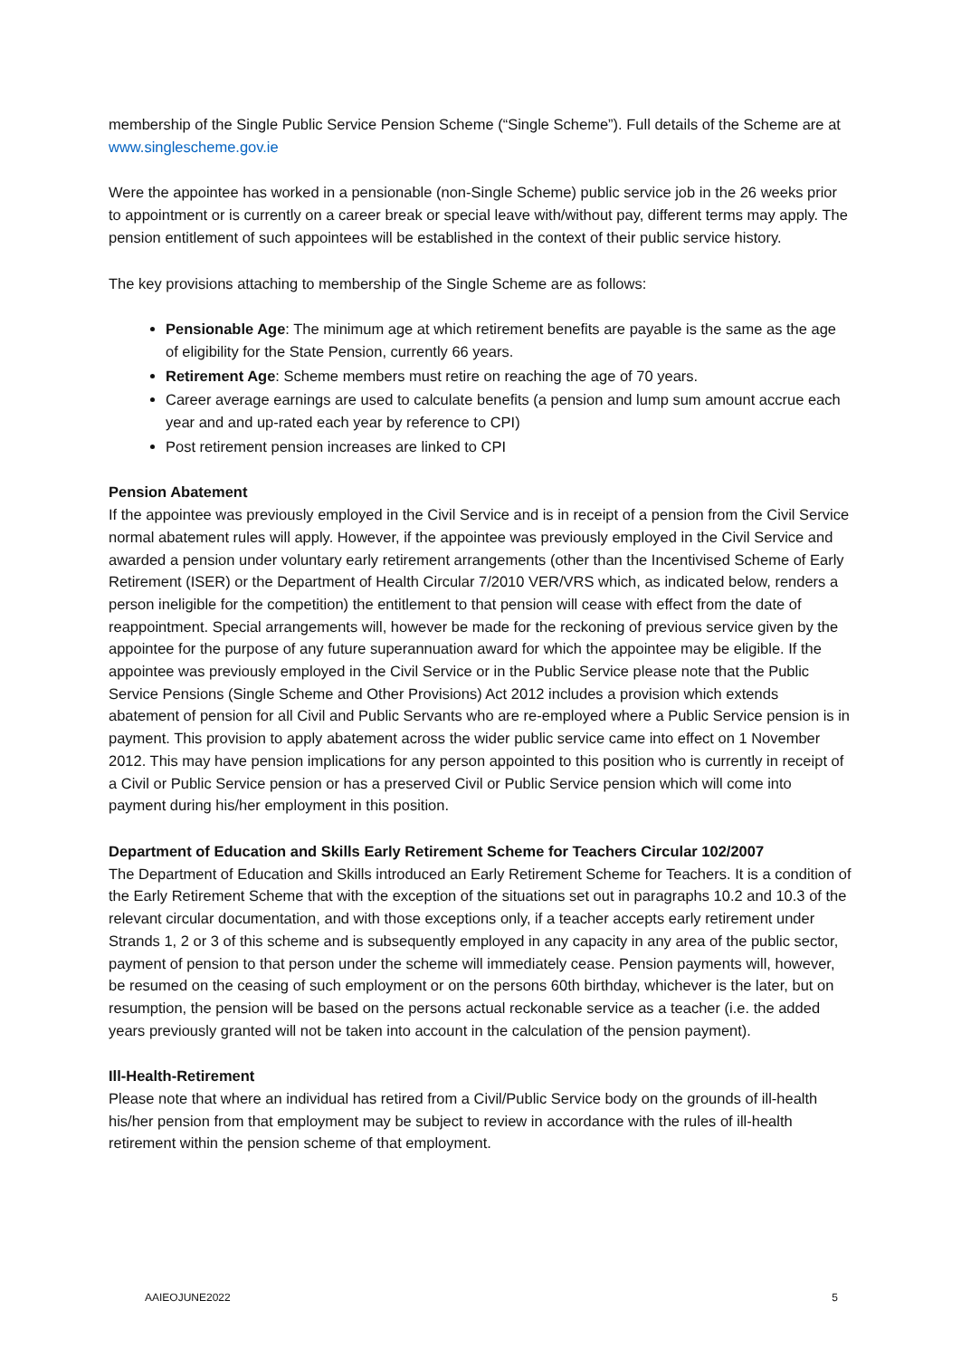membership of the Single Public Service Pension Scheme (“Single Scheme”). Full details of the Scheme are at www.singlescheme.gov.ie
Were the appointee has worked in a pensionable (non-Single Scheme) public service job in the 26 weeks prior to appointment or is currently on a career break or special leave with/without pay, different terms may apply. The pension entitlement of such appointees will be established in the context of their public service history.
The key provisions attaching to membership of the Single Scheme are as follows:
Pensionable Age: The minimum age at which retirement benefits are payable is the same as the age of eligibility for the State Pension, currently 66 years.
Retirement Age: Scheme members must retire on reaching the age of 70 years.
Career average earnings are used to calculate benefits (a pension and lump sum amount accrue each year and and up-rated each year by reference to CPI)
Post retirement pension increases are linked to CPI
Pension Abatement
If the appointee was previously employed in the Civil Service and is in receipt of a pension from the Civil Service normal abatement rules will apply. However, if the appointee was previously employed in the Civil Service and awarded a pension under voluntary early retirement arrangements (other than the Incentivised Scheme of Early Retirement (ISER) or the Department of Health Circular 7/2010 VER/VRS which, as indicated below, renders a person ineligible for the competition) the entitlement to that pension will cease with effect from the date of reappointment. Special arrangements will, however be made for the reckoning of previous service given by the appointee for the purpose of any future superannuation award for which the appointee may be eligible. If the appointee was previously employed in the Civil Service or in the Public Service please note that the Public Service Pensions (Single Scheme and Other Provisions) Act 2012 includes a provision which extends abatement of pension for all Civil and Public Servants who are re-employed where a Public Service pension is in payment. This provision to apply abatement across the wider public service came into effect on 1 November 2012. This may have pension implications for any person appointed to this position who is currently in receipt of a Civil or Public Service pension or has a preserved Civil or Public Service pension which will come into payment during his/her employment in this position.
Department of Education and Skills Early Retirement Scheme for Teachers Circular 102/2007
The Department of Education and Skills introduced an Early Retirement Scheme for Teachers. It is a condition of the Early Retirement Scheme that with the exception of the situations set out in paragraphs 10.2 and 10.3 of the relevant circular documentation, and with those exceptions only, if a teacher accepts early retirement under Strands 1, 2 or 3 of this scheme and is subsequently employed in any capacity in any area of the public sector, payment of pension to that person under the scheme will immediately cease. Pension payments will, however, be resumed on the ceasing of such employment or on the persons 60th birthday, whichever is the later, but on resumption, the pension will be based on the persons actual reckonable service as a teacher (i.e. the added years previously granted will not be taken into account in the calculation of the pension payment).
Ill-Health-Retirement
Please note that where an individual has retired from a Civil/Public Service body on the grounds of ill-health his/her pension from that employment may be subject to review in accordance with the rules of ill-health retirement within the pension scheme of that employment.
AAIEOJUNE2022 5